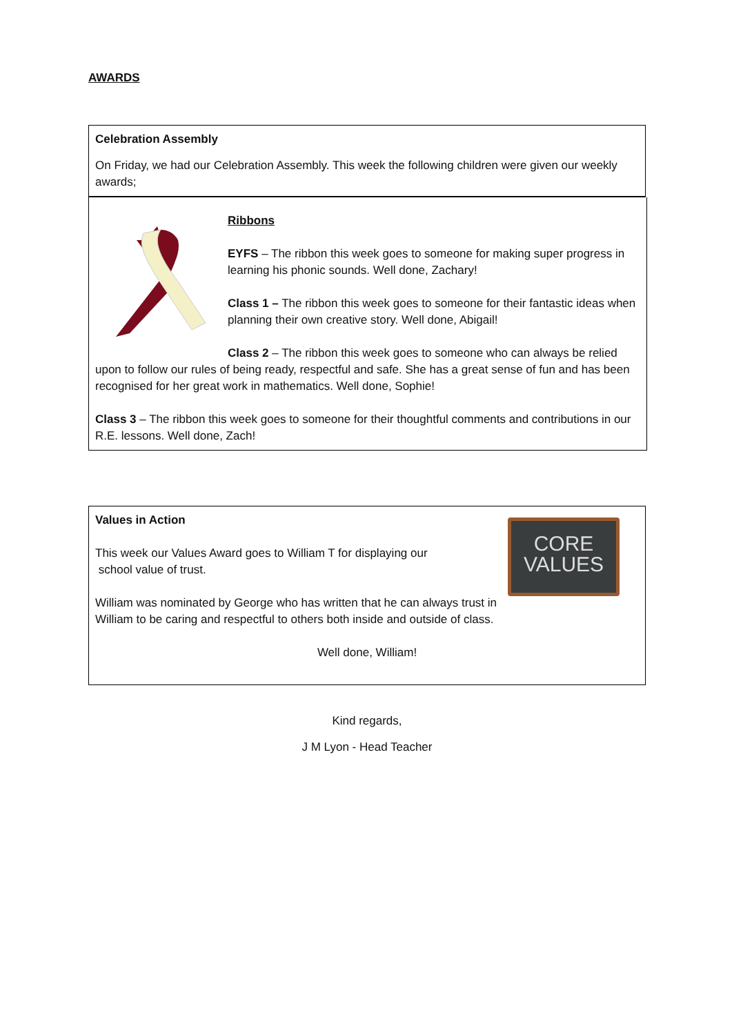AWARDS
Celebration Assembly
On Friday, we had our Celebration Assembly. This week the following children were given our weekly awards;
Ribbons
EYFS – The ribbon this week goes to someone for making super progress in learning his phonic sounds. Well done, Zachary!
Class 1 – The ribbon this week goes to someone for their fantastic ideas when planning their own creative story. Well done, Abigail!
Class 2 – The ribbon this week goes to someone who can always be relied upon to follow our rules of being ready, respectful and safe. She has a great sense of fun and has been recognised for her great work in mathematics. Well done, Sophie!
Class 3 – The ribbon this week goes to someone for their thoughtful comments and contributions in our R.E. lessons. Well done, Zach!
CORE
VALUES
Values in Action
This week our Values Award goes to William T for displaying our
school value of trust.
William was nominated by George who has written that he can always trust in William to be caring and respectful to others both inside and outside of class.
Well done, William!
Kind regards,
J M Lyon - Head Teacher